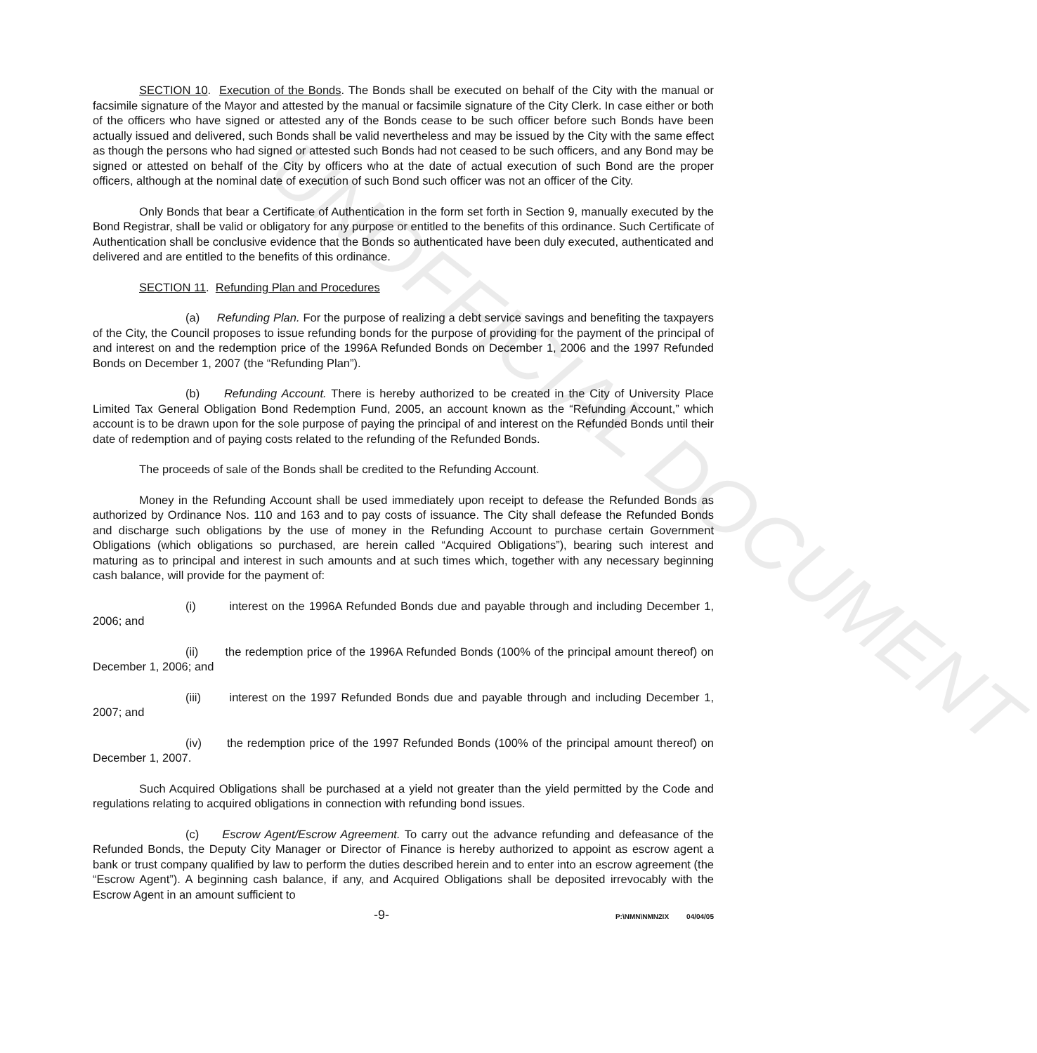UNOFFICIAL DOCUMENT
SECTION 10. Execution of the Bonds. The Bonds shall be executed on behalf of the City with the manual or facsimile signature of the Mayor and attested by the manual or facsimile signature of the City Clerk. In case either or both of the officers who have signed or attested any of the Bonds cease to be such officer before such Bonds have been actually issued and delivered, such Bonds shall be valid nevertheless and may be issued by the City with the same effect as though the persons who had signed or attested such Bonds had not ceased to be such officers, and any Bond may be signed or attested on behalf of the City by officers who at the date of actual execution of such Bond are the proper officers, although at the nominal date of execution of such Bond such officer was not an officer of the City.
Only Bonds that bear a Certificate of Authentication in the form set forth in Section 9, manually executed by the Bond Registrar, shall be valid or obligatory for any purpose or entitled to the benefits of this ordinance. Such Certificate of Authentication shall be conclusive evidence that the Bonds so authenticated have been duly executed, authenticated and delivered and are entitled to the benefits of this ordinance.
SECTION 11. Refunding Plan and Procedures
(a) Refunding Plan. For the purpose of realizing a debt service savings and benefiting the taxpayers of the City, the Council proposes to issue refunding bonds for the purpose of providing for the payment of the principal of and interest on and the redemption price of the 1996A Refunded Bonds on December 1, 2006 and the 1997 Refunded Bonds on December 1, 2007 (the “Refunding Plan”).
(b) Refunding Account. There is hereby authorized to be created in the City of University Place Limited Tax General Obligation Bond Redemption Fund, 2005, an account known as the “Refunding Account,” which account is to be drawn upon for the sole purpose of paying the principal of and interest on the Refunded Bonds until their date of redemption and of paying costs related to the refunding of the Refunded Bonds.
The proceeds of sale of the Bonds shall be credited to the Refunding Account.
Money in the Refunding Account shall be used immediately upon receipt to defease the Refunded Bonds as authorized by Ordinance Nos. 110 and 163 and to pay costs of issuance. The City shall defease the Refunded Bonds and discharge such obligations by the use of money in the Refunding Account to purchase certain Government Obligations (which obligations so purchased, are herein called “Acquired Obligations”), bearing such interest and maturing as to principal and interest in such amounts and at such times which, together with any necessary beginning cash balance, will provide for the payment of:
(i) interest on the 1996A Refunded Bonds due and payable through and including December 1, 2006; and
(ii) the redemption price of the 1996A Refunded Bonds (100% of the principal amount thereof) on December 1, 2006; and
(iii) interest on the 1997 Refunded Bonds due and payable through and including December 1, 2007; and
(iv) the redemption price of the 1997 Refunded Bonds (100% of the principal amount thereof) on December 1, 2007.
Such Acquired Obligations shall be purchased at a yield not greater than the yield permitted by the Code and regulations relating to acquired obligations in connection with refunding bond issues.
(c) Escrow Agent/Escrow Agreement. To carry out the advance refunding and defeasance of the Refunded Bonds, the Deputy City Manager or Director of Finance is hereby authorized to appoint as escrow agent a bank or trust company qualified by law to perform the duties described herein and to enter into an escrow agreement (the “Escrow Agent”). A beginning cash balance, if any, and Acquired Obligations shall be deposited irrevocably with the Escrow Agent in an amount sufficient to
-9- P:\NMN\NMN2IX 04/04/05